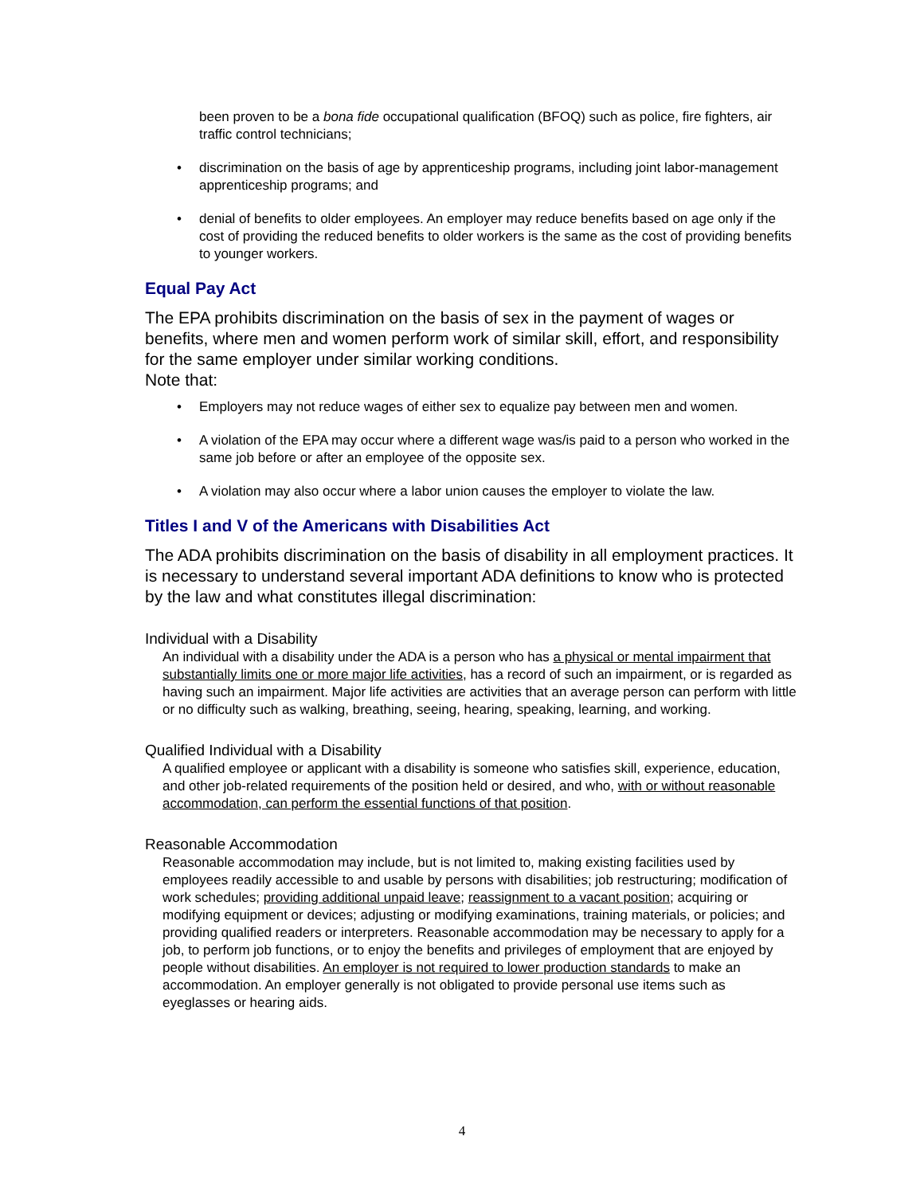been proven to be a bona fide occupational qualification (BFOQ) such as police, fire fighters, air traffic control technicians;
• discrimination on the basis of age by apprenticeship programs, including joint labor-management apprenticeship programs; and
• denial of benefits to older employees. An employer may reduce benefits based on age only if the cost of providing the reduced benefits to older workers is the same as the cost of providing benefits to younger workers.
Equal Pay Act
The EPA prohibits discrimination on the basis of sex in the payment of wages or benefits, where men and women perform work of similar skill, effort, and responsibility for the same employer under similar working conditions.
Note that:
• Employers may not reduce wages of either sex to equalize pay between men and women.
• A violation of the EPA may occur where a different wage was/is paid to a person who worked in the same job before or after an employee of the opposite sex.
• A violation may also occur where a labor union causes the employer to violate the law.
Titles I and V of the Americans with Disabilities Act
The ADA prohibits discrimination on the basis of disability in all employment practices. It is necessary to understand several important ADA definitions to know who is protected by the law and what constitutes illegal discrimination:
Individual with a Disability
An individual with a disability under the ADA is a person who has a physical or mental impairment that substantially limits one or more major life activities, has a record of such an impairment, or is regarded as having such an impairment. Major life activities are activities that an average person can perform with little or no difficulty such as walking, breathing, seeing, hearing, speaking, learning, and working.
Qualified Individual with a Disability
A qualified employee or applicant with a disability is someone who satisfies skill, experience, education, and other job-related requirements of the position held or desired, and who, with or without reasonable accommodation, can perform the essential functions of that position.
Reasonable Accommodation
Reasonable accommodation may include, but is not limited to, making existing facilities used by employees readily accessible to and usable by persons with disabilities; job restructuring; modification of work schedules; providing additional unpaid leave; reassignment to a vacant position; acquiring or modifying equipment or devices; adjusting or modifying examinations, training materials, or policies; and providing qualified readers or interpreters. Reasonable accommodation may be necessary to apply for a job, to perform job functions, or to enjoy the benefits and privileges of employment that are enjoyed by people without disabilities. An employer is not required to lower production standards to make an accommodation. An employer generally is not obligated to provide personal use items such as eyeglasses or hearing aids.
4